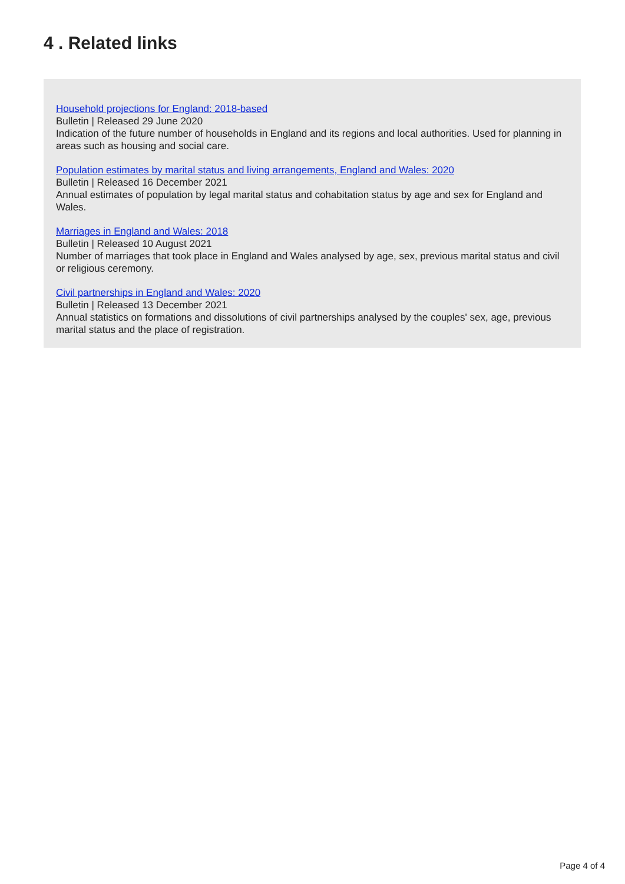4 . Related links
Household projections for England: 2018-based
Bulletin | Released 29 June 2020
Indication of the future number of households in England and its regions and local authorities. Used for planning in areas such as housing and social care.
Population estimates by marital status and living arrangements, England and Wales: 2020
Bulletin | Released 16 December 2021
Annual estimates of population by legal marital status and cohabitation status by age and sex for England and Wales.
Marriages in England and Wales: 2018
Bulletin | Released 10 August 2021
Number of marriages that took place in England and Wales analysed by age, sex, previous marital status and civil or religious ceremony.
Civil partnerships in England and Wales: 2020
Bulletin | Released 13 December 2021
Annual statistics on formations and dissolutions of civil partnerships analysed by the couples' sex, age, previous marital status and the place of registration.
Page 4 of 4